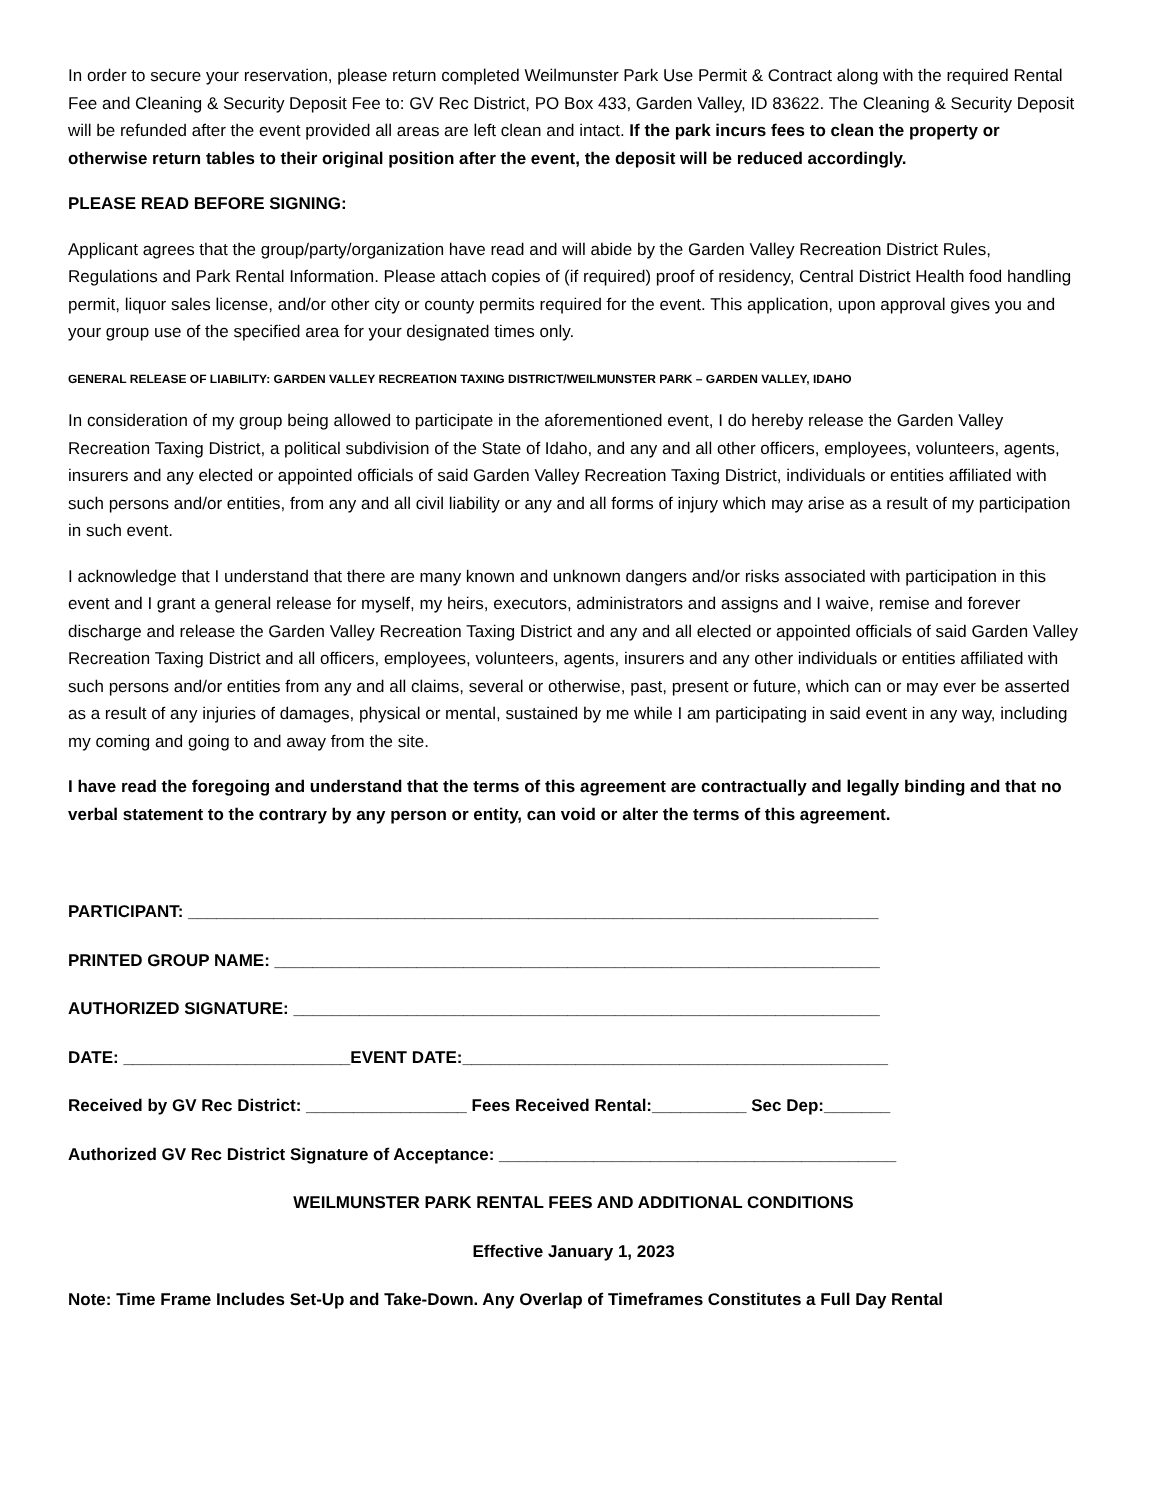In order to secure your reservation, please return completed Weilmunster Park Use Permit & Contract along with the required Rental Fee and Cleaning & Security Deposit Fee to: GV Rec District, PO Box 433, Garden Valley, ID 83622. The Cleaning & Security Deposit will be refunded after the event provided all areas are left clean and intact. If the park incurs fees to clean the property or otherwise return tables to their original position after the event, the deposit will be reduced accordingly.
PLEASE READ BEFORE SIGNING:
Applicant agrees that the group/party/organization have read and will abide by the Garden Valley Recreation District Rules, Regulations and Park Rental Information. Please attach copies of (if required) proof of residency, Central District Health food handling permit, liquor sales license, and/or other city or county permits required for the event. This application, upon approval gives you and your group use of the specified area for your designated times only.
GENERAL RELEASE OF LIABILITY: GARDEN VALLEY RECREATION TAXING DISTRICT/WEILMUNSTER PARK – GARDEN VALLEY, IDAHO
In consideration of my group being allowed to participate in the aforementioned event, I do hereby release the Garden Valley Recreation Taxing District, a political subdivision of the State of Idaho, and any and all other officers, employees, volunteers, agents, insurers and any elected or appointed officials of said Garden Valley Recreation Taxing District, individuals or entities affiliated with such persons and/or entities, from any and all civil liability or any and all forms of injury which may arise as a result of my participation in such event.
I acknowledge that I understand that there are many known and unknown dangers and/or risks associated with participation in this event and I grant a general release for myself, my heirs, executors, administrators and assigns and I waive, remise and forever discharge and release the Garden Valley Recreation Taxing District and any and all elected or appointed officials of said Garden Valley Recreation Taxing District and all officers, employees, volunteers, agents, insurers and any other individuals or entities affiliated with such persons and/or entities from any and all claims, several or otherwise, past, present or future, which can or may ever be asserted as a result of any injuries of damages, physical or mental, sustained by me while I am participating in said event in any way, including my coming and going to and away from the site.
I have read the foregoing and understand that the terms of this agreement are contractually and legally binding and that no verbal statement to the contrary by any person or entity, can void or alter the terms of this agreement.
PARTICIPANT: _________________________________________________________________________
PRINTED GROUP NAME: ________________________________________________________________
AUTHORIZED SIGNATURE: ______________________________________________________________
DATE: ________________________EVENT DATE:_____________________________________________
Received by GV Rec District: _________________ Fees Received Rental:__________ Sec Dep:_______
Authorized GV Rec District Signature of Acceptance: __________________________________________
WEILMUNSTER PARK RENTAL FEES AND ADDITIONAL CONDITIONS
Effective January 1, 2023
Note: Time Frame Includes Set-Up and Take-Down. Any Overlap of Timeframes Constitutes a Full Day Rental